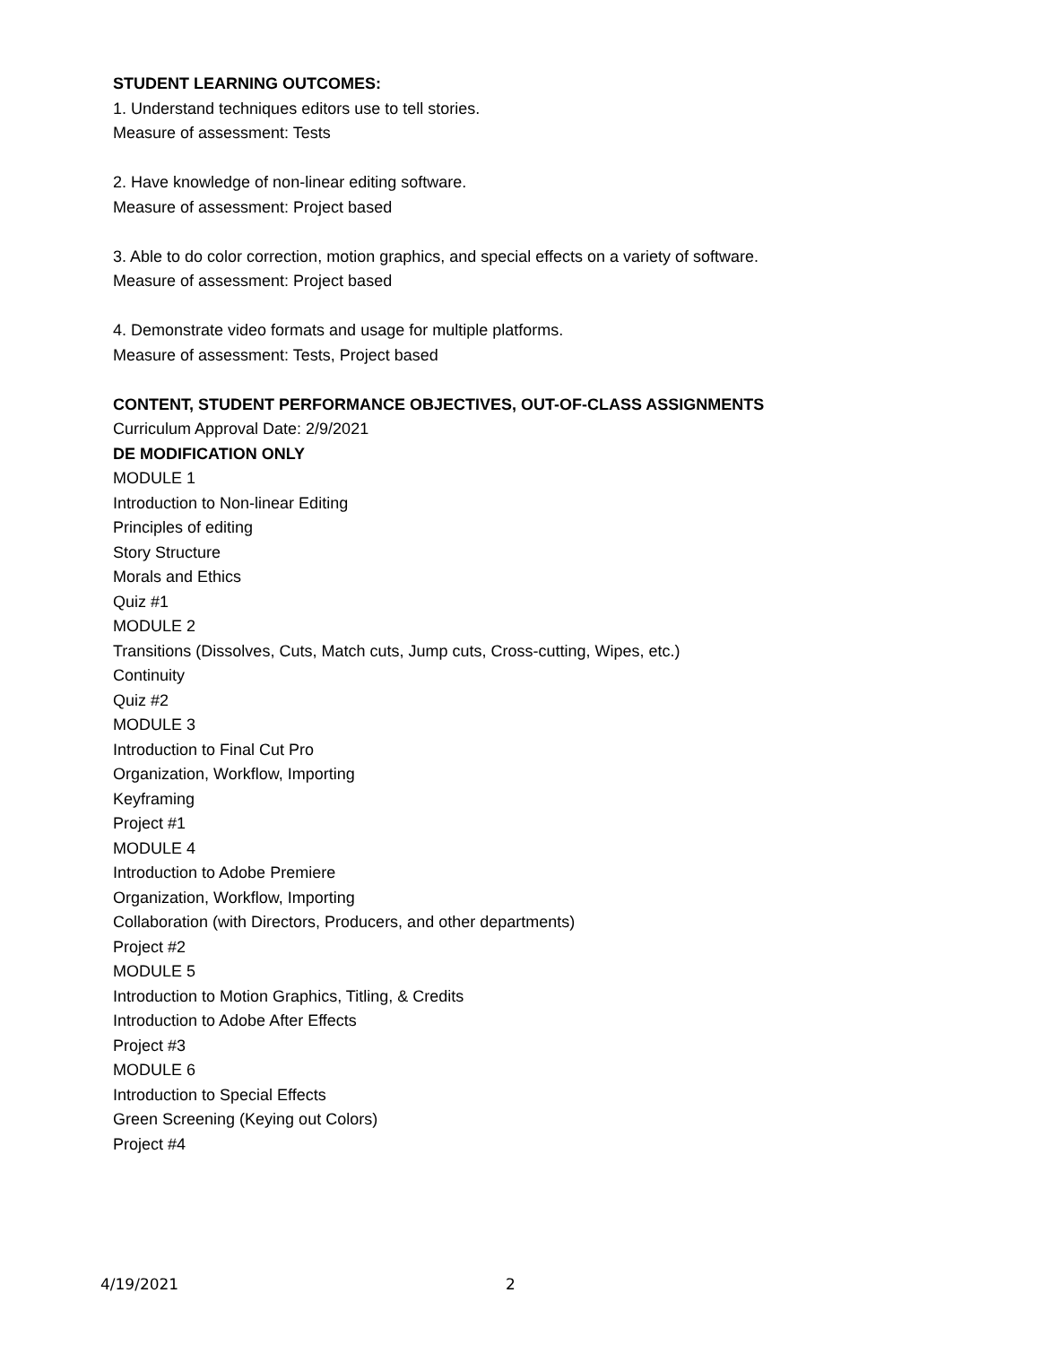STUDENT LEARNING OUTCOMES:
1. Understand techniques editors use to tell stories.
Measure of assessment: Tests
2. Have knowledge of non-linear editing software.
Measure of assessment: Project based
3. Able to do color correction, motion graphics, and special effects on a variety of software.
Measure of assessment: Project based
4. Demonstrate video formats and usage for multiple platforms.
Measure of assessment: Tests, Project based
CONTENT, STUDENT PERFORMANCE OBJECTIVES, OUT-OF-CLASS ASSIGNMENTS
Curriculum Approval Date: 2/9/2021
DE MODIFICATION ONLY
MODULE 1
Introduction to Non-linear Editing
Principles of editing
Story Structure
Morals and Ethics
Quiz #1
MODULE 2
Transitions (Dissolves, Cuts, Match cuts, Jump cuts, Cross-cutting, Wipes, etc.)
Continuity
Quiz #2
MODULE 3
Introduction to Final Cut Pro
Organization, Workflow, Importing
Keyframing
Project #1
MODULE 4
Introduction to Adobe Premiere
Organization, Workflow, Importing
Collaboration (with Directors, Producers, and other departments)
Project #2
MODULE 5
Introduction to Motion Graphics, Titling, & Credits
Introduction to Adobe After Effects
Project #3
MODULE 6
Introduction to Special Effects
Green Screening (Keying out Colors)
Project #4
4/19/2021 2